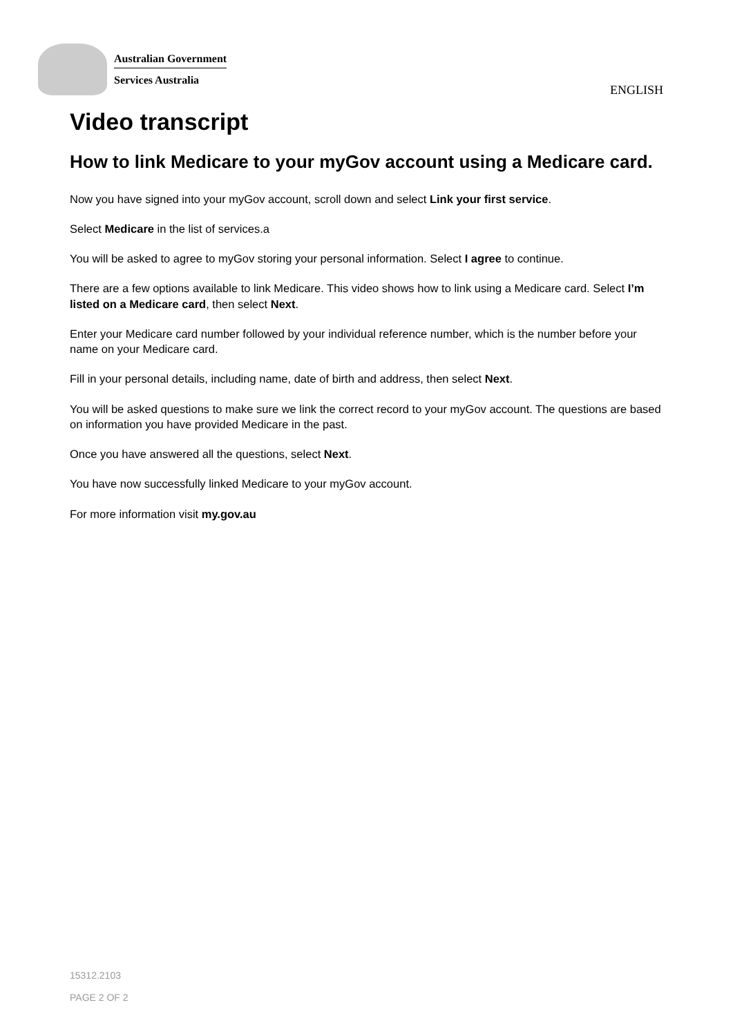Australian Government
Services Australia
ENGLISH
Video transcript
How to link Medicare to your myGov account using a Medicare card.
Now you have signed into your myGov account, scroll down and select Link your first service.
Select Medicare in the list of services.a
You will be asked to agree to myGov storing your personal information. Select I agree to continue.
There are a few options available to link Medicare. This video shows how to link using a Medicare card. Select I’m listed on a Medicare card, then select Next.
Enter your Medicare card number followed by your individual reference number, which is the number before your name on your Medicare card.
Fill in your personal details, including name, date of birth and address, then select Next.
You will be asked questions to make sure we link the correct record to your myGov account. The questions are based on information you have provided Medicare in the past.
Once you have answered all the questions, select Next.
You have now successfully linked Medicare to your myGov account.
For more information visit my.gov.au
15312.2103
PAGE 2 OF 2